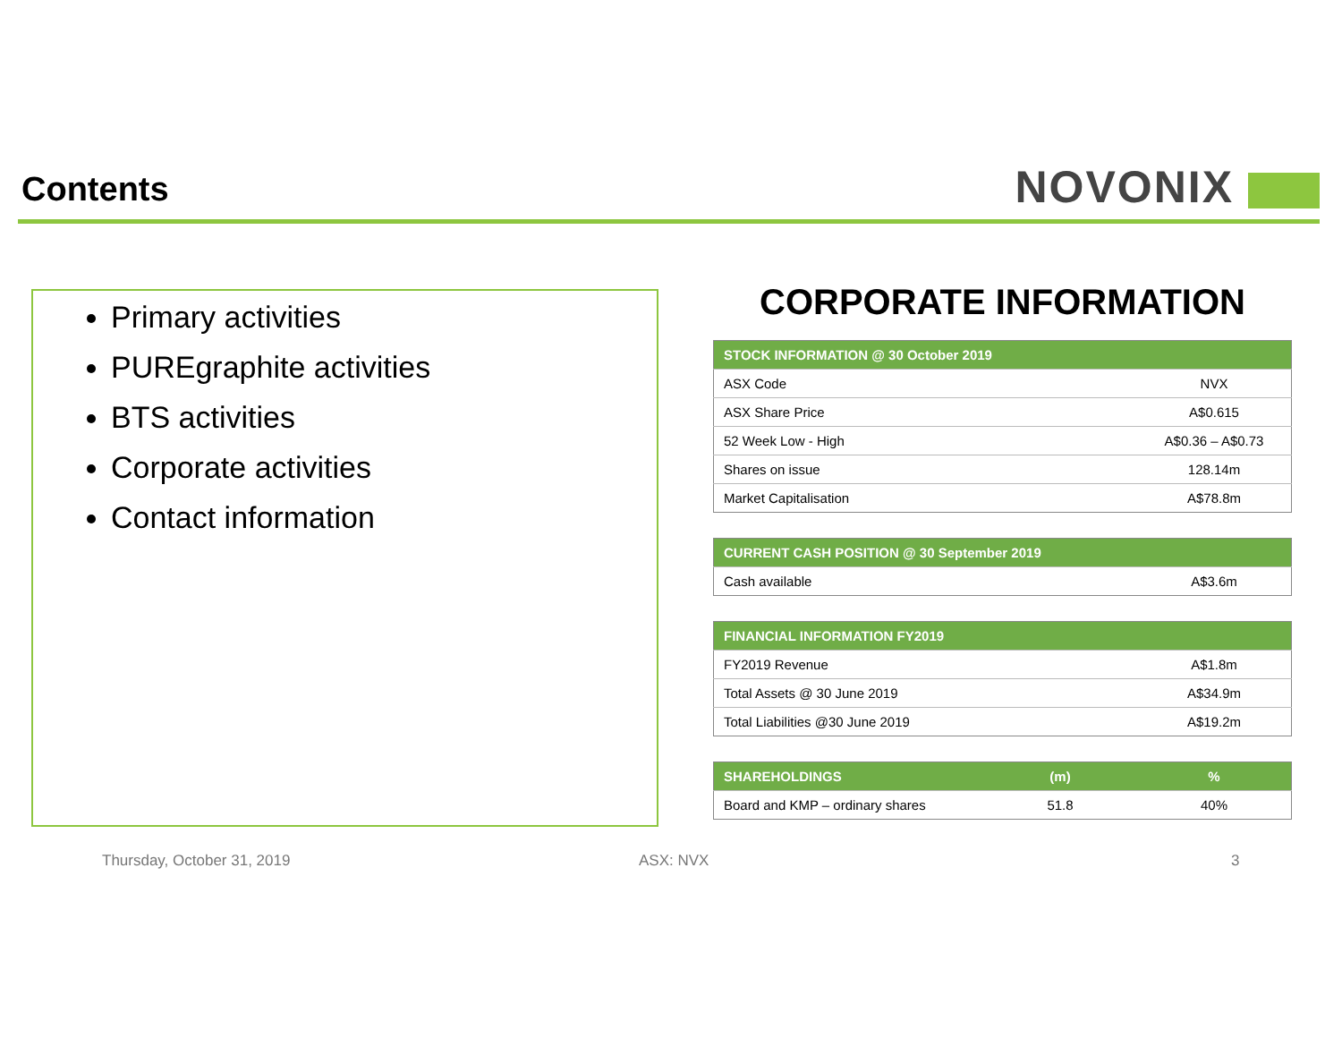Contents NOVONIX
Primary activities
PUREgraphite activities
BTS activities
Corporate activities
Contact information
CORPORATE INFORMATION
| STOCK INFORMATION @ 30 October 2019 | |
| --- | --- |
| ASX Code | NVX |
| ASX Share Price | A$0.615 |
| 52 Week Low - High | A$0.36 – A$0.73 |
| Shares on issue | 128.14m |
| Market Capitalisation | A$78.8m |
| CURRENT CASH POSITION @ 30 September 2019 | |
| --- | --- |
| Cash available | A$3.6m |
| FINANCIAL INFORMATION FY2019 | |
| --- | --- |
| FY2019 Revenue | A$1.8m |
| Total Assets @ 30 June 2019 | A$34.9m |
| Total Liabilities @30 June 2019 | A$19.2m |
| SHAREHOLDINGS | (m) | % |
| --- | --- | --- |
| Board and KMP – ordinary shares | 51.8 | 40% |
Thursday, October 31, 2019 ASX: NVX 3